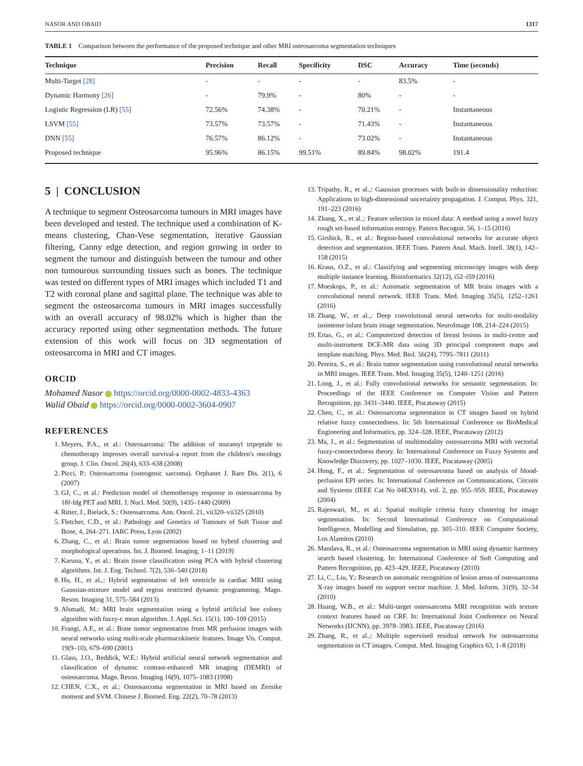NASOR AND OBAID 1317
TABLE 1 Comparison between the performance of the proposed technique and other MRI osteosarcoma segmentation techniques
| Technique | Precision | Recall | Specificity | DSC | Accuracy | Time (seconds) |
| --- | --- | --- | --- | --- | --- | --- |
| Multi-Target [28] | - | - | - | - | 83.5% | - |
| Dynamic Harmony [26] | - | 79.9% | - | 80% | - | - |
| Logistic Regression (LR) [55] | 72.56% | 74.38% | - | 70.21% | - | Instantaneous |
| LSVM [55] | 73.57% | 73.57% | - | 71.43% | - | Instantaneous |
| DNN [55] | 76.57% | 86.12% | - | 73.02% | - | Instantaneous |
| Proposed technique | 95.96% | 86.15% | 99.51% | 89.84% | 98.02% | 191.4 |
5 | CONCLUSION
A technique to segment Osteosarcoma tumours in MRI images have been developed and tested. The technique used a combination of K-means clustering, Chan-Vese segmentation, iterative Gaussian filtering, Canny edge detection, and region growing in order to segment the tumour and distinguish between the tumour and other non tumourous surrounding tissues such as bones. The technique was tested on different types of MRI images which included T1 and T2 with coronal plane and sagittal plane. The technique was able to segment the osteosarcoma tumours in MRI images successfully with an overall accuracy of 98.02% which is higher than the accuracy reported using other segmentation methods. The future extension of this work will focus on 3D segmentation of osteosarcoma in MRI and CT images.
ORCID
Mohamed Nasor https://orcid.org/0000-0002-4833-4363
Walid Obaid https://orcid.org/0000-0002-3604-0907
REFERENCES
1. Meyers, P.A., et al.: Osteosarcoma: The addition of muramyl tripeptide to chemotherapy improves overall survival-a report from the children's oncology group. J. Clin. Oncol. 26(4), 633–638 (2008)
2. Picci, P.: Osteosarcoma (osteogenic sarcoma). Orphanet J. Rare Dis. 2(1), 6 (2007)
3. GJ, C., et al.: Prediction model of chemotherapy response in osteosarcoma by 18f-fdg PET and MRI. J. Nucl. Med. 50(9), 1435–1440 (2009)
4. Ritter, J., Bielack, S.: Osteosarcoma. Ann. Oncol. 21, vii320–vii325 (2010)
5. Fletcher, C.D., et al.: Pathology and Genetics of Tumours of Soft Tissue and Bone, 4, 264–271. IARC Press, Lyon (2002)
6. Zhang, C., et al.: Brain tumor segmentation based on hybrid clustering and morphological operations. Int. J. Biomed. Imaging, 1–11 (2019)
7. Karuna, Y., et al.: Brain tissue classification using PCA with hybrid clustering algorithms. Int. J. Eng. Technol. 7(2), 536–540 (2018)
8. Hu, H., et al.,: Hybrid segmentation of left ventricle in cardiac MRI using Gaussian-mixture model and region restricted dynamic programming. Magn. Reson. Imaging 31, 575–584 (2013)
9. Alsmadi, M.: MRI brain segmentation using a hybrid artificial bee colony algorithm with fuzzy-c mean algorithm. J. Appl. Sci. 15(1), 100–109 (2015)
10. Frangi, A.F., et al.: Bone tumor segmentation from MR perfusion images with neural networks using multi-scale pharmacokinetic features. Image Vis. Comput. 19(9–10), 679–690 (2001)
11. Glass, J.O., Reddick, W.E.: Hybrid artificial neural network segmentation and classification of dynamic contrast-enhanced MR imaging (DEMRI) of osteosarcoma. Magn. Reson. Imaging 16(9), 1075–1083 (1998)
12. CHEN, C.X., et al.: Osteosarcoma segmentation in MRI based on Zernike moment and SVM. Chinese J. Biomed. Eng. 22(2), 70–78 (2013)
13. Tripathy, R., et al.,: Gaussian processes with built-in dimensionality reduction: Applications to high-dimensional uncertainty propagation. J. Comput. Phys. 321, 191–223 (2016)
14. Zhang, X., et al.,: Feature selection in mixed data: A method using a novel fuzzy rough set-based information entropy. Pattern Recognit. 56, 1–15 (2016)
15. Girshick, R., et al.: Region-based convolutional networks for accurate object detection and segmentation. IEEE Trans. Pattern Anal. Mach. Intell. 38(1), 142–158 (2015)
16. Kraus, O.Z., et al.: Classifying and segmenting microscopy images with deep multiple instance learning. Bioinformatics 32(12), i52–i59 (2016)
17. Moeskops, P., et al.: Automatic segmentation of MR brain images with a convolutional neural network. IEEE Trans. Med. Imaging 35(5), 1252–1261 (2016)
18. Zhang, W., et al.,: Deep convolutional neural networks for multi-modality isointense infant brain image segmentation. NeuroImage 108, 214–224 (2015)
19. Ertas, G., et al.: Computerized detection of breast lesions in multi-centre and multi-instrument DCE-MR data using 3D principal component maps and template matching. Phys. Med. Biol. 56(24), 7795–7811 (2011)
20. Pereira, S., et al.: Brain tumor segmentation using convolutional neural networks in MRI images. IEEE Trans. Med. Imaging 35(5), 1240–1251 (2016)
21. Long, J., et al.: Fully convolutional networks for semantic segmentation. In: Proceedings of the IEEE Conference on Computer Vision and Pattern Recognition, pp. 3431–3440. IEEE, Piscataway (2015)
22. Chen, C., et al.: Osteosarcoma segmentation in CT images based on hybrid relative fuzzy connectedness. In: 5th International Conference on BioMedical Engineering and Informatics, pp. 324–328. IEEE, Piscataway (2012)
23. Ma, J., et al.: Segmentation of multimodality osteosarcoma MRI with vectorial fuzzy-connectedness theory. In: International Conference on Fuzzy Systems and Knowledge Discovery, pp. 1027–1030. IEEE, Piscataway (2005)
24. Hong, F., et al.: Segmentation of osteosarcoma based on analysis of blood-perfusion EPI series. In: International Conference on Communications, Circuits and Systems (IEEE Cat No 04EX914), vol. 2, pp. 955–959. IEEE, Piscataway (2004)
25. Rajeswari, M., et al.: Spatial multiple criteria fuzzy clustering for image segmentation. In: Second International Conference on Computational Intelligence, Modelling and Simulation, pp. 305–310. IEEE Computer Society, Los Alamitos (2010)
26. Mandava, R., et al.: Osteosarcoma segmentation in MRI using dynamic harmony search based clustering. In: International Conference of Soft Computing and Pattern Recognition, pp. 423–429. IEEE, Piscataway (2010)
27. Li, C., Liu, Y.: Research on automatic recognition of lesion areas of osteosarcoma X-ray images based on support vector machine. J. Med. Inform. 31(9), 32–34 (2010)
28. Huang, W.B., et al.: Multi-target osteosarcoma MRI recognition with texture context features based on CRF. In: International Joint Conference on Neural Networks (IJCNN), pp. 3978–3983. IEEE, Piscataway (2016)
29. Zhang, R., et al.,: Multiple supervised residual network for osteosarcoma segmentation in CT images. Comput. Med. Imaging Graphics 63, 1–8 (2018)